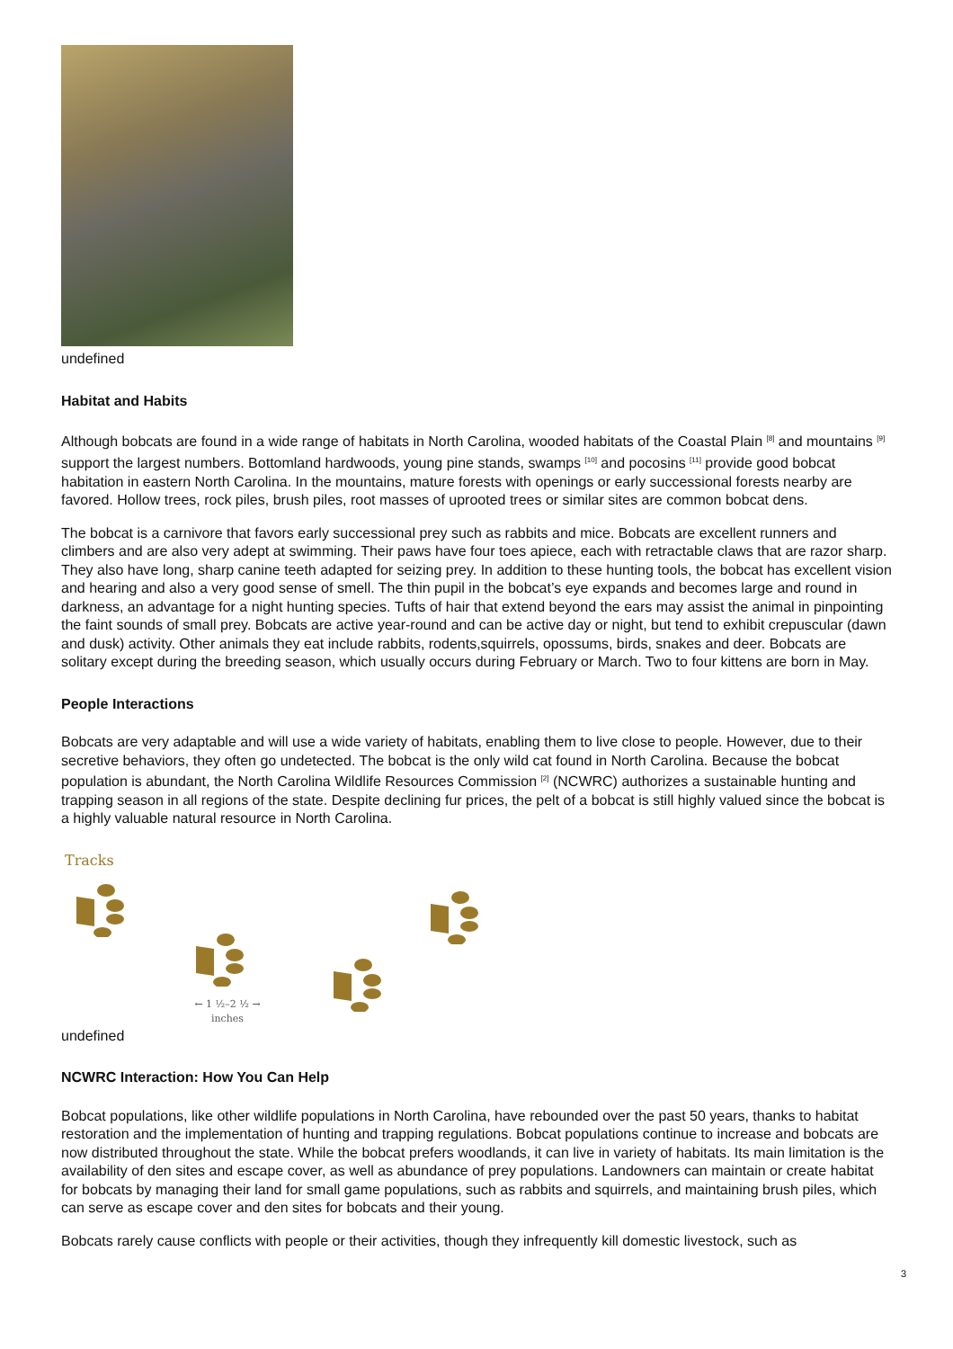undefined
Habitat and Habits
Although bobcats are found in a wide range of habitats in North Carolina, wooded habitats of the Coastal Plain <sup>[8]</sup> and mountains <sup>[9]</sup> support the largest numbers. Bottomland hardwoods, young pine stands, swamps <sup>[10]</sup> and pocosins <sup>[11]</sup> provide good bobcat habitation in eastern North Carolina. In the mountains, mature forests with openings or early successional forests nearby are favored. Hollow trees, rock piles, brush piles, root masses of uprooted trees or similar sites are common bobcat dens.
The bobcat is a carnivore that favors early successional prey such as rabbits and mice. Bobcats are excellent runners and climbers and are also very adept at swimming. Their paws have four toes apiece, each with retractable claws that are razor sharp. They also have long, sharp canine teeth adapted for seizing prey. In addition to these hunting tools, the bobcat has excellent vision and hearing and also a very good sense of smell. The thin pupil in the bobcat’s eye expands and becomes large and round in darkness, an advantage for a night hunting species. Tufts of hair that extend beyond the ears may assist the animal in pinpointing the faint sounds of small prey. Bobcats are active year-round and can be active day or night, but tend to exhibit crepuscular (dawn and dusk) activity. Other animals they eat include rabbits, rodents,squirrels, opossums, birds, snakes and deer. Bobcats are solitary except during the breeding season, which usually occurs during February or March. Two to four kittens are born in May.
People Interactions
Bobcats are very adaptable and will use a wide variety of habitats, enabling them to live close to people. However, due to their secretive behaviors, they often go undetected. The bobcat is the only wild cat found in North Carolina. Because the bobcat population is abundant, the North Carolina Wildlife Resources Commission <sup>[2]</sup> (NCWRC) authorizes a sustainable hunting and trapping season in all regions of the state. Despite declining fur prices, the pelt of a bobcat is still highly valued since the bobcat is a highly valuable natural resource in North Carolina.
Tracks
← 1 ½–2 ½ →
inches
undefined
NCWRC Interaction: How You Can Help
Bobcat populations, like other wildlife populations in North Carolina, have rebounded over the past 50 years, thanks to habitat restoration and the implementation of hunting and trapping regulations. Bobcat populations continue to increase and bobcats are now distributed throughout the state. While the bobcat prefers woodlands, it can live in variety of habitats. Its main limitation is the availability of den sites and escape cover, as well as abundance of prey populations. Landowners can maintain or create habitat for bobcats by managing their land for small game populations, such as rabbits and squirrels, and maintaining brush piles, which can serve as escape cover and den sites for bobcats and their young.
Bobcats rarely cause conflicts with people or their activities, though they infrequently kill domestic livestock, such as
3